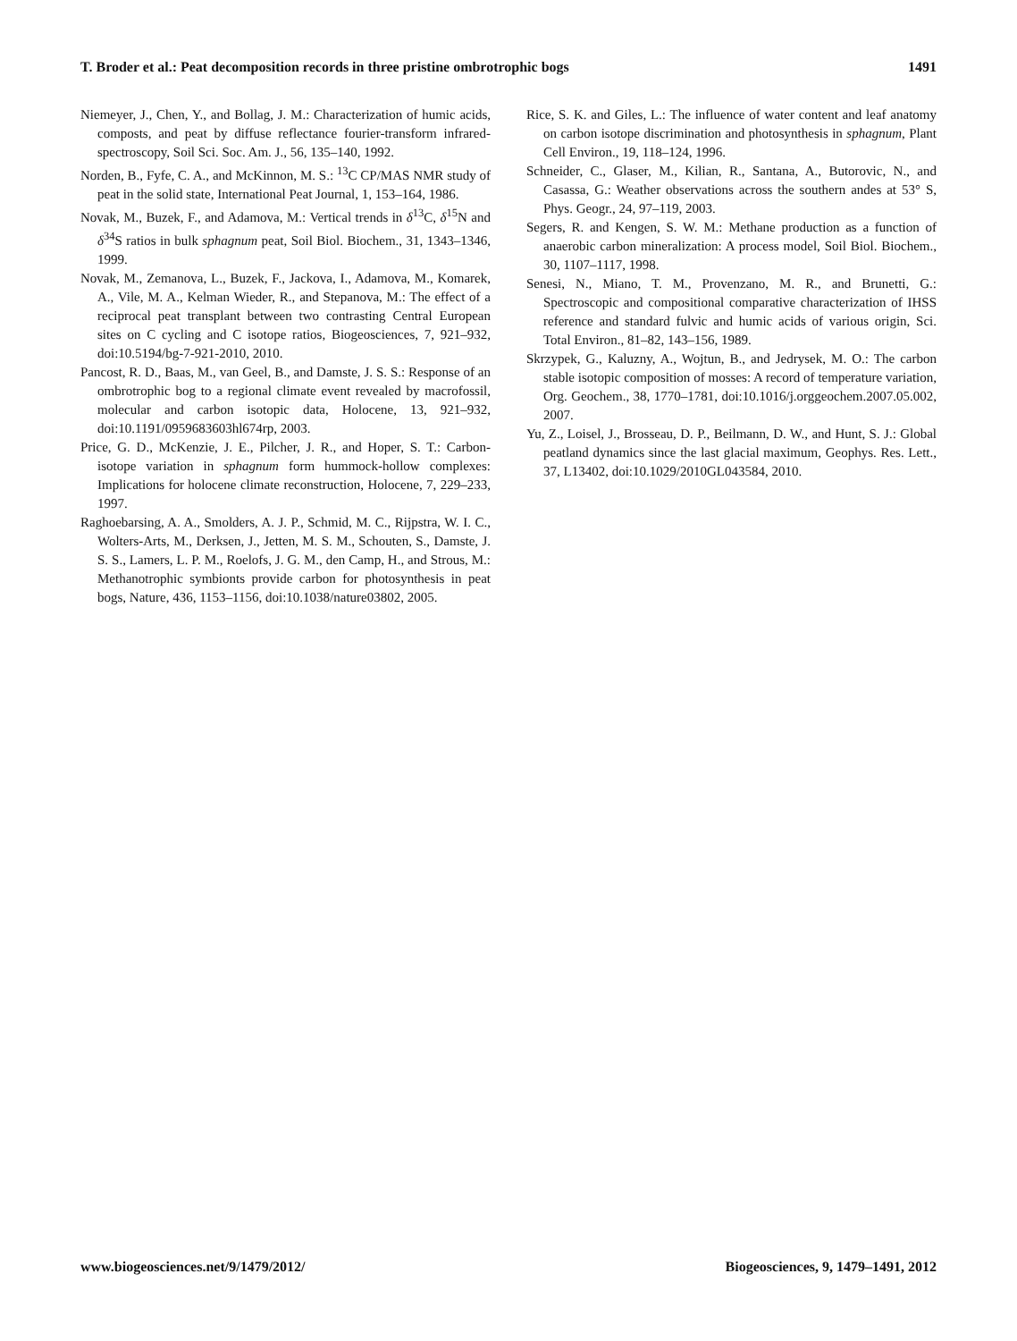T. Broder et al.: Peat decomposition records in three pristine ombrotrophic bogs 1491
Niemeyer, J., Chen, Y., and Bollag, J. M.: Characterization of humic acids, composts, and peat by diffuse reflectance fourier-transform infrared-spectroscopy, Soil Sci. Soc. Am. J., 56, 135–140, 1992.
Norden, B., Fyfe, C. A., and McKinnon, M. S.: <sup>13</sup>C CP/MAS NMR study of peat in the solid state, International Peat Journal, 1, 153–164, 1986.
Novak, M., Buzek, F., and Adamova, M.: Vertical trends in δ<sup>13</sup>C, δ<sup>15</sup>N and δ<sup>34</sup>S ratios in bulk sphagnum peat, Soil Biol. Biochem., 31, 1343–1346, 1999.
Novak, M., Zemanova, L., Buzek, F., Jackova, I., Adamova, M., Komarek, A., Vile, M. A., Kelman Wieder, R., and Stepanova, M.: The effect of a reciprocal peat transplant between two contrasting Central European sites on C cycling and C isotope ratios, Biogeosciences, 7, 921–932, doi:10.5194/bg-7-921-2010, 2010.
Pancost, R. D., Baas, M., van Geel, B., and Damste, J. S. S.: Response of an ombrotrophic bog to a regional climate event revealed by macrofossil, molecular and carbon isotopic data, Holocene, 13, 921–932, doi:10.1191/0959683603hl674rp, 2003.
Price, G. D., McKenzie, J. E., Pilcher, J. R., and Hoper, S. T.: Carbon-isotope variation in sphagnum form hummock-hollow complexes: Implications for holocene climate reconstruction, Holocene, 7, 229–233, 1997.
Raghoebarsing, A. A., Smolders, A. J. P., Schmid, M. C., Rijpstra, W. I. C., Wolters-Arts, M., Derksen, J., Jetten, M. S. M., Schouten, S., Damste, J. S. S., Lamers, L. P. M., Roelofs, J. G. M., den Camp, H., and Strous, M.: Methanotrophic symbionts provide carbon for photosynthesis in peat bogs, Nature, 436, 1153–1156, doi:10.1038/nature03802, 2005.
Rice, S. K. and Giles, L.: The influence of water content and leaf anatomy on carbon isotope discrimination and photosynthesis in sphagnum, Plant Cell Environ., 19, 118–124, 1996.
Schneider, C., Glaser, M., Kilian, R., Santana, A., Butorovic, N., and Casassa, G.: Weather observations across the southern andes at 53° S, Phys. Geogr., 24, 97–119, 2003.
Segers, R. and Kengen, S. W. M.: Methane production as a function of anaerobic carbon mineralization: A process model, Soil Biol. Biochem., 30, 1107–1117, 1998.
Senesi, N., Miano, T. M., Provenzano, M. R., and Brunetti, G.: Spectroscopic and compositional comparative characterization of IHSS reference and standard fulvic and humic acids of various origin, Sci. Total Environ., 81–82, 143–156, 1989.
Skrzypek, G., Kaluzny, A., Wojtun, B., and Jedrysek, M. O.: The carbon stable isotopic composition of mosses: A record of temperature variation, Org. Geochem., 38, 1770–1781, doi:10.1016/j.orggeochem.2007.05.002, 2007.
Yu, Z., Loisel, J., Brosseau, D. P., Beilmann, D. W., and Hunt, S. J.: Global peatland dynamics since the last glacial maximum, Geophys. Res. Lett., 37, L13402, doi:10.1029/2010GL043584, 2010.
www.biogeosciences.net/9/1479/2012/ Biogeosciences, 9, 1479–1491, 2012